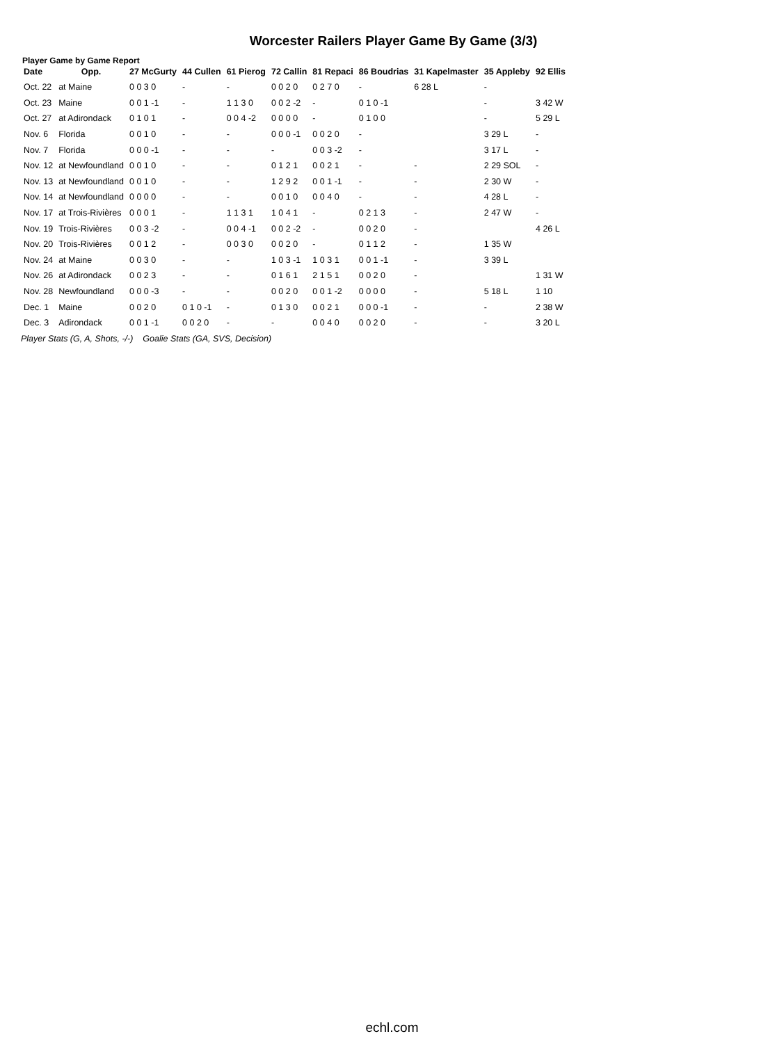Worcester Railers Player Game By Game (3/3)
Player Game by Game Report
| Date | Opp. | 27 McGurty | 44 Cullen | 61 Pierog | 72 Callin | 81 Repaci | 86 Boudrias | 31 Kapelmaster | 35 Appleby | 92 Ellis |
| --- | --- | --- | --- | --- | --- | --- | --- | --- | --- | --- |
| Oct. 22 | at Maine | 0 0 3 0 | - | - | 0 0 2 0 | 0 2 7 0 | - | 6 28 L | - | |
| Oct. 23 | Maine | 0 0 1 -1 | - | 1 1 3 0 | 0 0 2 -2 | - | 0 1 0 -1 | | - | 3 42 W |
| Oct. 27 | at Adirondack | 0 1 0 1 | - | 0 0 4 -2 | 0 0 0 0 | - | 0 1 0 0 | | - | 5 29 L |
| Nov. 6 | Florida | 0 0 1 0 | - | - | 0 0 0 -1 | 0 0 2 0 | - | | 3 29 L | - |
| Nov. 7 | Florida | 0 0 0 -1 | - | - | - | 0 0 3 -2 | - | | 3 17 L | - |
| Nov. 12 | at Newfoundland | 0 0 1 0 | - | - | 0 1 2 1 | 0 0 2 1 | - | - | 2 29 SOL | - |
| Nov. 13 | at Newfoundland | 0 0 1 0 | - | - | 1 2 9 2 | 0 0 1 -1 | - | - | 2 30 W | - |
| Nov. 14 | at Newfoundland | 0 0 0 0 | - | - | 0 0 1 0 | 0 0 4 0 | - | - | 4 28 L | - |
| Nov. 17 | at Trois-Rivières | 0 0 0 1 | - | 1 1 3 1 | 1 0 4 1 | - | 0 2 1 3 | - | 2 47 W | - |
| Nov. 19 | Trois-Rivières | 0 0 3 -2 | - | 0 0 4 -1 | 0 0 2 -2 | - | 0 0 2 0 | - | | 4 26 L |
| Nov. 20 | Trois-Rivières | 0 0 1 2 | - | 0 0 3 0 | 0 0 2 0 | - | 0 1 1 2 | - | 1 35 W | |
| Nov. 24 | at Maine | 0 0 3 0 | - | - | 1 0 3 -1 | 1 0 3 1 | 0 0 1 -1 | - | 3 39 L | |
| Nov. 26 | at Adirondack | 0 0 2 3 | - | - | 0 1 6 1 | 2 1 5 1 | 0 0 2 0 | - | | 1 31 W |
| Nov. 28 | Newfoundland | 0 0 0 -3 | - | - | 0 0 2 0 | 0 0 1 -2 | 0 0 0 0 | - | 5 18 L | 1 10 |
| Dec. 1 | Maine | 0 0 2 0 | 0 1 0 -1 | - | 0 1 3 0 | 0 0 2 1 | 0 0 0 -1 | - | - | 2 38 W |
| Dec. 3 | Adirondack | 0 0 1 -1 | 0 0 2 0 | - | - | 0 0 4 0 | 0 0 2 0 | - | - | 3 20 L |
Player Stats (G, A, Shots, -/-) Goalie Stats (GA, SVS, Decision)
echl.com